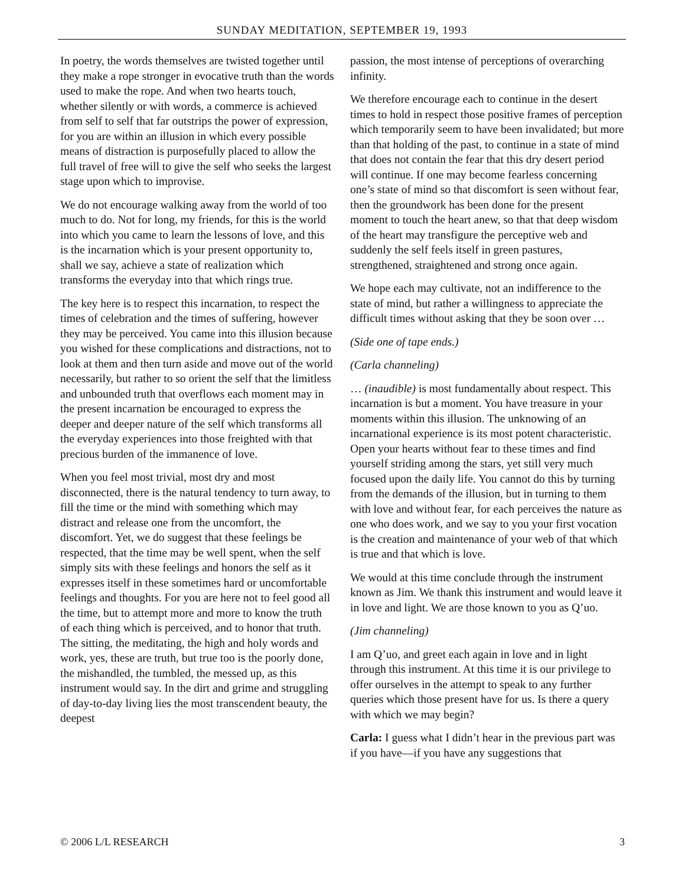SUNDAY MEDITATION, SEPTEMBER 19, 1993
In poetry, the words themselves are twisted together until they make a rope stronger in evocative truth than the words used to make the rope. And when two hearts touch, whether silently or with words, a commerce is achieved from self to self that far outstrips the power of expression, for you are within an illusion in which every possible means of distraction is purposefully placed to allow the full travel of free will to give the self who seeks the largest stage upon which to improvise.
We do not encourage walking away from the world of too much to do. Not for long, my friends, for this is the world into which you came to learn the lessons of love, and this is the incarnation which is your present opportunity to, shall we say, achieve a state of realization which transforms the everyday into that which rings true.
The key here is to respect this incarnation, to respect the times of celebration and the times of suffering, however they may be perceived. You came into this illusion because you wished for these complications and distractions, not to look at them and then turn aside and move out of the world necessarily, but rather to so orient the self that the limitless and unbounded truth that overflows each moment may in the present incarnation be encouraged to express the deeper and deeper nature of the self which transforms all the everyday experiences into those freighted with that precious burden of the immanence of love.
When you feel most trivial, most dry and most disconnected, there is the natural tendency to turn away, to fill the time or the mind with something which may distract and release one from the uncomfort, the discomfort. Yet, we do suggest that these feelings be respected, that the time may be well spent, when the self simply sits with these feelings and honors the self as it expresses itself in these sometimes hard or uncomfortable feelings and thoughts. For you are here not to feel good all the time, but to attempt more and more to know the truth of each thing which is perceived, and to honor that truth. The sitting, the meditating, the high and holy words and work, yes, these are truth, but true too is the poorly done, the mishandled, the tumbled, the messed up, as this instrument would say. In the dirt and grime and struggling of day-to-day living lies the most transcendent beauty, the deepest
passion, the most intense of perceptions of overarching infinity.
We therefore encourage each to continue in the desert times to hold in respect those positive frames of perception which temporarily seem to have been invalidated; but more than that holding of the past, to continue in a state of mind that does not contain the fear that this dry desert period will continue. If one may become fearless concerning one’s state of mind so that discomfort is seen without fear, then the groundwork has been done for the present moment to touch the heart anew, so that that deep wisdom of the heart may transfigure the perceptive web and suddenly the self feels itself in green pastures, strengthened, straightened and strong once again.
We hope each may cultivate, not an indifference to the state of mind, but rather a willingness to appreciate the difficult times without asking that they be soon over …
(Side one of tape ends.)
(Carla channeling)
… (inaudible) is most fundamentally about respect. This incarnation is but a moment. You have treasure in your moments within this illusion. The unknowing of an incarnational experience is its most potent characteristic. Open your hearts without fear to these times and find yourself striding among the stars, yet still very much focused upon the daily life. You cannot do this by turning from the demands of the illusion, but in turning to them with love and without fear, for each perceives the nature as one who does work, and we say to you your first vocation is the creation and maintenance of your web of that which is true and that which is love.
We would at this time conclude through the instrument known as Jim. We thank this instrument and would leave it in love and light. We are those known to you as Q’uo.
(Jim channeling)
I am Q’uo, and greet each again in love and in light through this instrument. At this time it is our privilege to offer ourselves in the attempt to speak to any further queries which those present have for us. Is there a query with which we may begin?
Carla: I guess what I didn’t hear in the previous part was if you have—if you have any suggestions that
© 2006 L/L RESEARCH 3